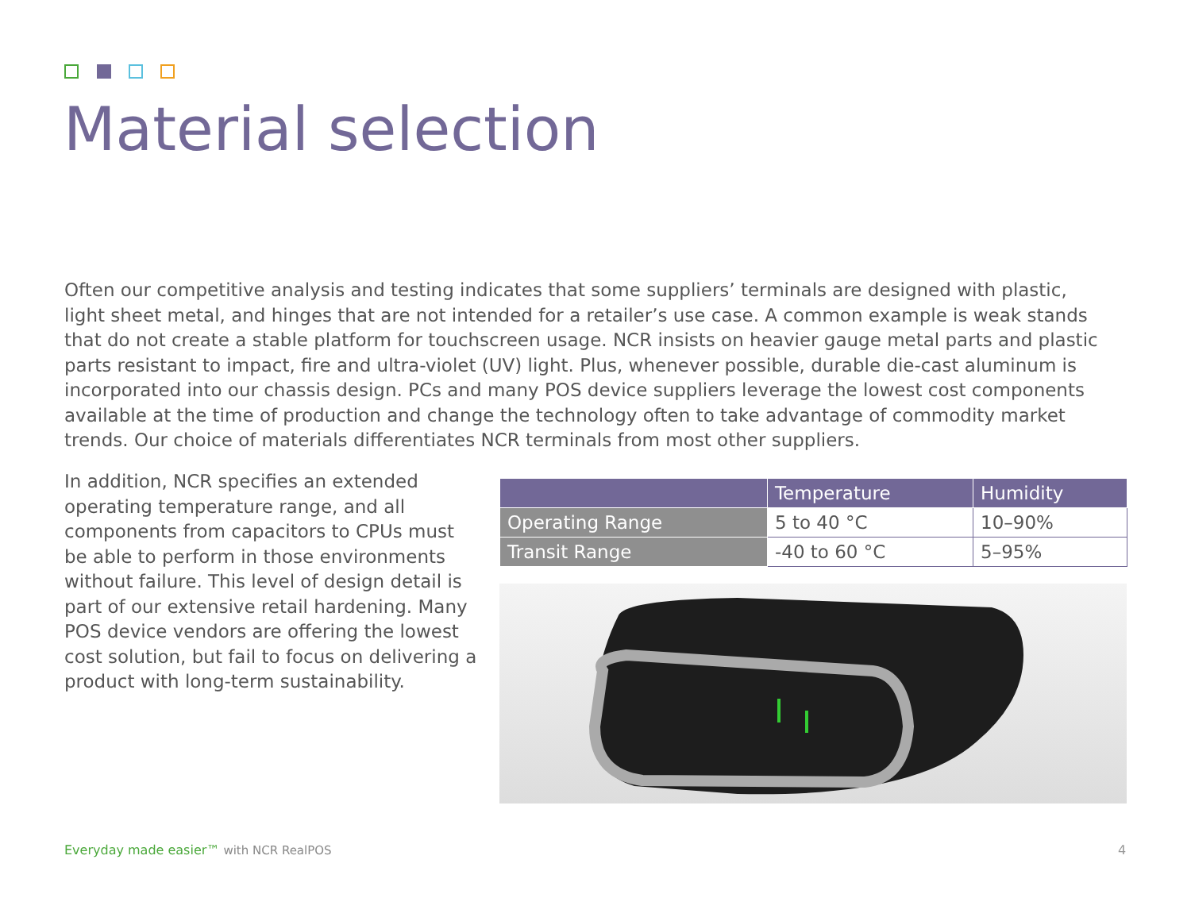Material selection
Often our competitive analysis and testing indicates that some suppliers’ terminals are designed with plastic, light sheet metal, and hinges that are not intended for a retailer’s use case. A common example is weak stands that do not create a stable platform for touchscreen usage. NCR insists on heavier gauge metal parts and plastic parts resistant to impact, fire and ultra-violet (UV) light. Plus, whenever possible, durable die-cast aluminum is incorporated into our chassis design. PCs and many POS device suppliers leverage the lowest cost components available at the time of production and change the technology often to take advantage of commodity market trends. Our choice of materials differentiates NCR terminals from most other suppliers.
In addition, NCR specifies an extended operating temperature range, and all components from capacitors to CPUs must be able to perform in those environments without failure. This level of design detail is part of our extensive retail hardening. Many POS device vendors are offering the lowest cost solution, but fail to focus on delivering a product with long-term sustainability.
| | Temperature | Humidity |
| --- | --- | --- |
| Operating Range | 5 to 40 °C | 10–90% |
| Transit Range | -40 to 60 °C | 5–95% |
Everyday made easier™ with NCR RealPOS
4